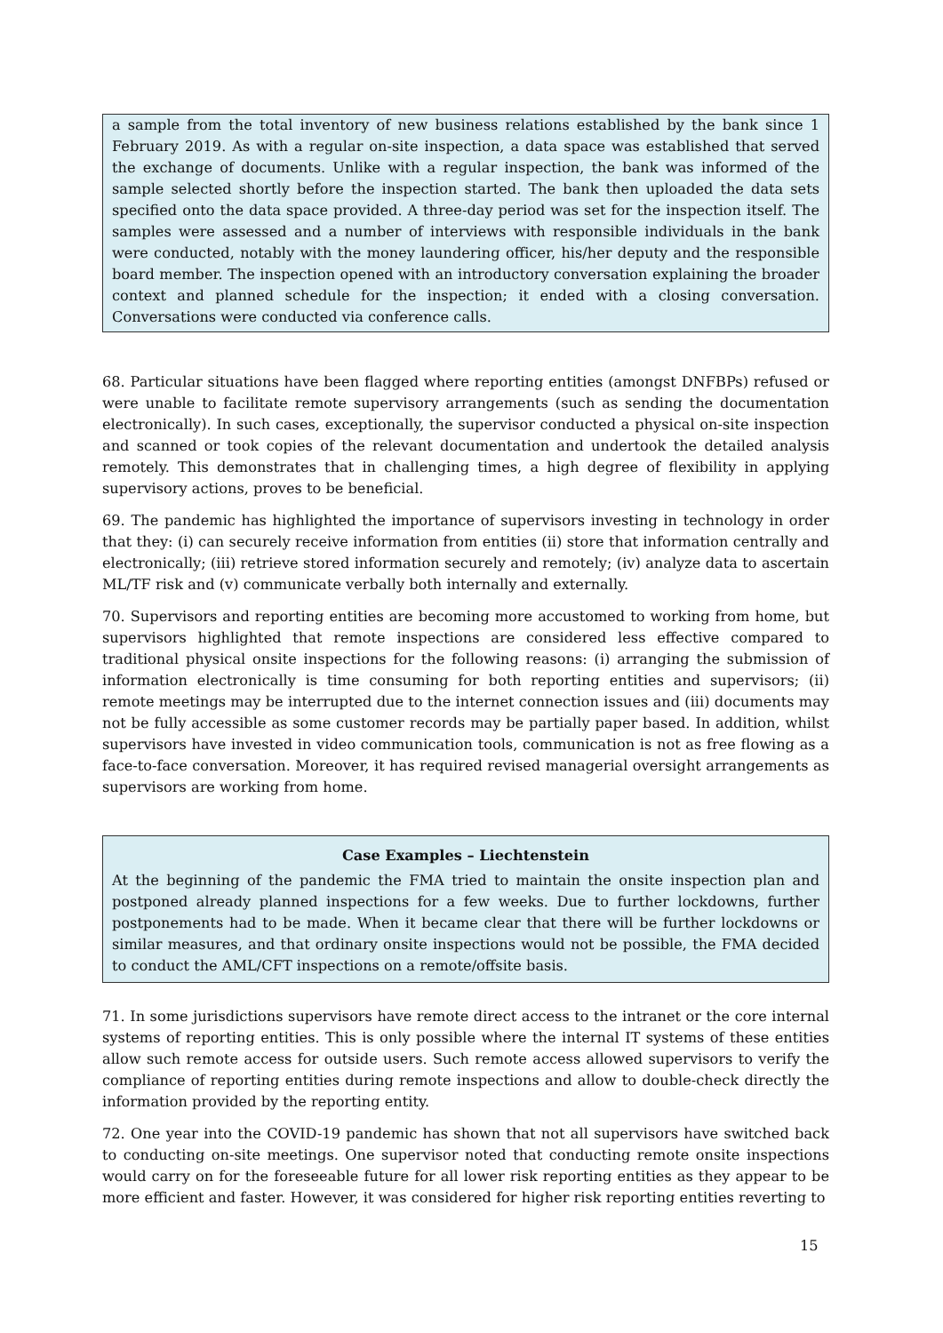a sample from the total inventory of new business relations established by the bank since 1 February 2019. As with a regular on-site inspection, a data space was established that served the exchange of documents. Unlike with a regular inspection, the bank was informed of the sample selected shortly before the inspection started. The bank then uploaded the data sets specified onto the data space provided. A three-day period was set for the inspection itself. The samples were assessed and a number of interviews with responsible individuals in the bank were conducted, notably with the money laundering officer, his/her deputy and the responsible board member. The inspection opened with an introductory conversation explaining the broader context and planned schedule for the inspection; it ended with a closing conversation. Conversations were conducted via conference calls.
68. Particular situations have been flagged where reporting entities (amongst DNFBPs) refused or were unable to facilitate remote supervisory arrangements (such as sending the documentation electronically). In such cases, exceptionally, the supervisor conducted a physical on-site inspection and scanned or took copies of the relevant documentation and undertook the detailed analysis remotely. This demonstrates that in challenging times, a high degree of flexibility in applying supervisory actions, proves to be beneficial.
69. The pandemic has highlighted the importance of supervisors investing in technology in order that they: (i) can securely receive information from entities (ii) store that information centrally and electronically; (iii) retrieve stored information securely and remotely; (iv) analyze data to ascertain ML/TF risk and (v) communicate verbally both internally and externally.
70. Supervisors and reporting entities are becoming more accustomed to working from home, but supervisors highlighted that remote inspections are considered less effective compared to traditional physical onsite inspections for the following reasons: (i) arranging the submission of information electronically is time consuming for both reporting entities and supervisors; (ii) remote meetings may be interrupted due to the internet connection issues and (iii) documents may not be fully accessible as some customer records may be partially paper based. In addition, whilst supervisors have invested in video communication tools, communication is not as free flowing as a face-to-face conversation. Moreover, it has required revised managerial oversight arrangements as supervisors are working from home.
Case Examples – Liechtenstein
At the beginning of the pandemic the FMA tried to maintain the onsite inspection plan and postponed already planned inspections for a few weeks. Due to further lockdowns, further postponements had to be made. When it became clear that there will be further lockdowns or similar measures, and that ordinary onsite inspections would not be possible, the FMA decided to conduct the AML/CFT inspections on a remote/offsite basis.
71. In some jurisdictions supervisors have remote direct access to the intranet or the core internal systems of reporting entities. This is only possible where the internal IT systems of these entities allow such remote access for outside users. Such remote access allowed supervisors to verify the compliance of reporting entities during remote inspections and allow to double-check directly the information provided by the reporting entity.
72. One year into the COVID-19 pandemic has shown that not all supervisors have switched back to conducting on-site meetings. One supervisor noted that conducting remote onsite inspections would carry on for the foreseeable future for all lower risk reporting entities as they appear to be more efficient and faster. However, it was considered for higher risk reporting entities reverting to
15